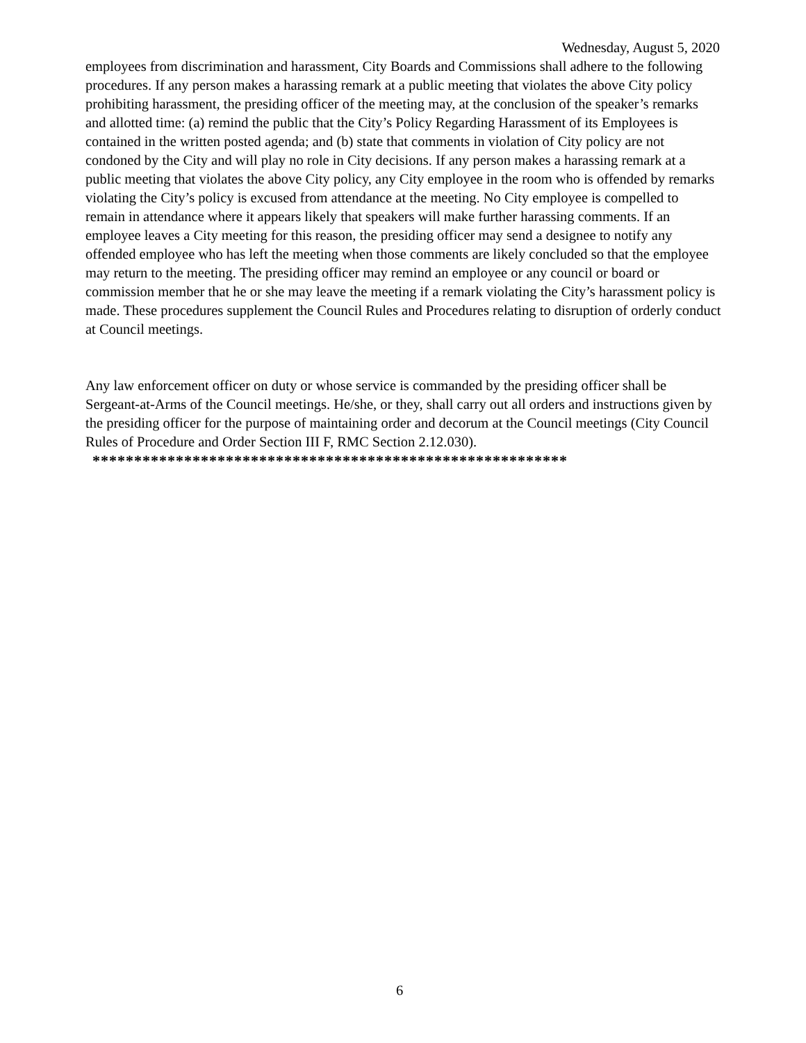Wednesday, August 5, 2020
employees from discrimination and harassment, City Boards and Commissions shall adhere to the following procedures. If any person makes a harassing remark at a public meeting that violates the above City policy prohibiting harassment, the presiding officer of the meeting may, at the conclusion of the speaker’s remarks and allotted time: (a) remind the public that the City’s Policy Regarding Harassment of its Employees is contained in the written posted agenda; and (b) state that comments in violation of City policy are not condoned by the City and will play no role in City decisions. If any person makes a harassing remark at a public meeting that violates the above City policy, any City employee in the room who is offended by remarks violating the City’s policy is excused from attendance at the meeting. No City employee is compelled to remain in attendance where it appears likely that speakers will make further harassing comments. If an employee leaves a City meeting for this reason, the presiding officer may send a designee to notify any offended employee who has left the meeting when those comments are likely concluded so that the employee may return to the meeting. The presiding officer may remind an employee or any council or board or commission member that he or she may leave the meeting if a remark violating the City’s harassment policy is made. These procedures supplement the Council Rules and Procedures relating to disruption of orderly conduct at Council meetings.
Any law enforcement officer on duty or whose service is commanded by the presiding officer shall be Sergeant-at-Arms of the Council meetings. He/she, or they, shall carry out all orders and instructions given by the presiding officer for the purpose of maintaining order and decorum at the Council meetings (City Council Rules of Procedure and Order Section III F, RMC Section 2.12.030).
*********************************************************
6